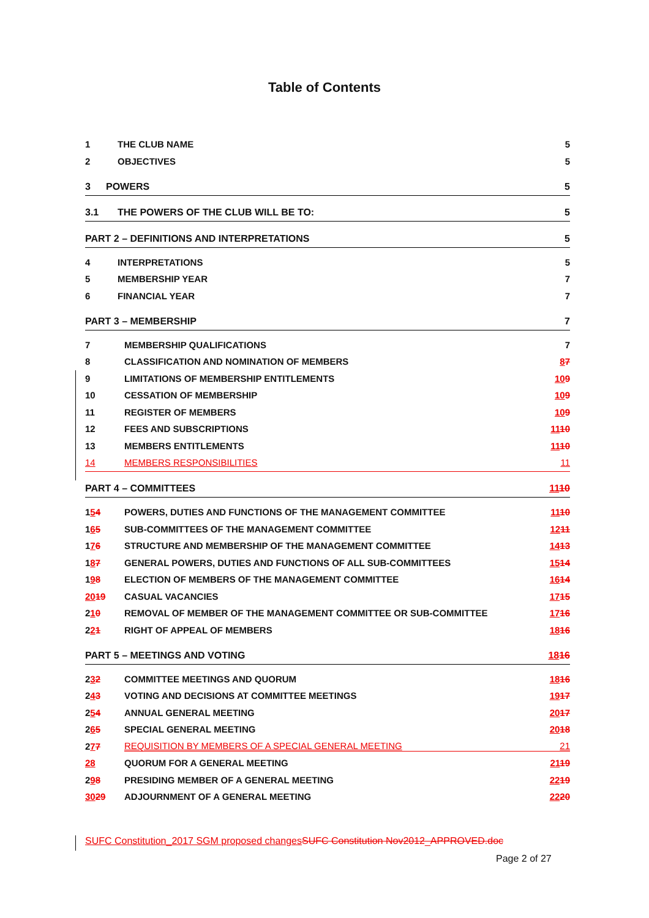Table of Contents
1 THE CLUB NAME 5
2 OBJECTIVES 5
3 POWERS 5
3.1 THE POWERS OF THE CLUB WILL BE TO: 5
PART 2 – DEFINITIONS AND INTERPRETATIONS 5
4 INTERPRETATIONS 5
5 MEMBERSHIP YEAR 7
6 FINANCIAL YEAR 7
PART 3 – MEMBERSHIP 7
7 MEMBERSHIP QUALIFICATIONS 7
8 CLASSIFICATION AND NOMINATION OF MEMBERS 87
9 LIMITATIONS OF MEMBERSHIP ENTITLEMENTS 109
10 CESSATION OF MEMBERSHIP 109
11 REGISTER OF MEMBERS 109
12 FEES AND SUBSCRIPTIONS 1110
13 MEMBERS ENTITLEMENTS 1110
14 MEMBERS RESPONSIBILITIES 11
PART 4 – COMMITTEES 1110
154 POWERS, DUTIES AND FUNCTIONS OF THE MANAGEMENT COMMITTEE 1110
165 SUB-COMMITTEES OF THE MANAGEMENT COMMITTEE 1211
176 STRUCTURE AND MEMBERSHIP OF THE MANAGEMENT COMMITTEE 1413
187 GENERAL POWERS, DUTIES AND FUNCTIONS OF ALL SUB-COMMITTEES 1514
198 ELECTION OF MEMBERS OF THE MANAGEMENT COMMITTEE 1614
2019 CASUAL VACANCIES 1715
210 REMOVAL OF MEMBER OF THE MANAGEMENT COMMITTEE OR SUB-COMMITTEE 1716
221 RIGHT OF APPEAL OF MEMBERS 1816
PART 5 – MEETINGS AND VOTING 1816
232 COMMITTEE MEETINGS AND QUORUM 1816
243 VOTING AND DECISIONS AT COMMITTEE MEETINGS 1917
254 ANNUAL GENERAL MEETING 2017
265 SPECIAL GENERAL MEETING 2018
277 REQUISITION BY MEMBERS OF A SPECIAL GENERAL MEETING 21
28 QUORUM FOR A GENERAL MEETING 2119
298 PRESIDING MEMBER OF A GENERAL MEETING 2219
3029 ADJOURNMENT OF A GENERAL MEETING 2220
SUFC Constitution_2017 SGM proposed changesSUFC Constitution Nov2012_APPROVED.doc
Page 2 of 27